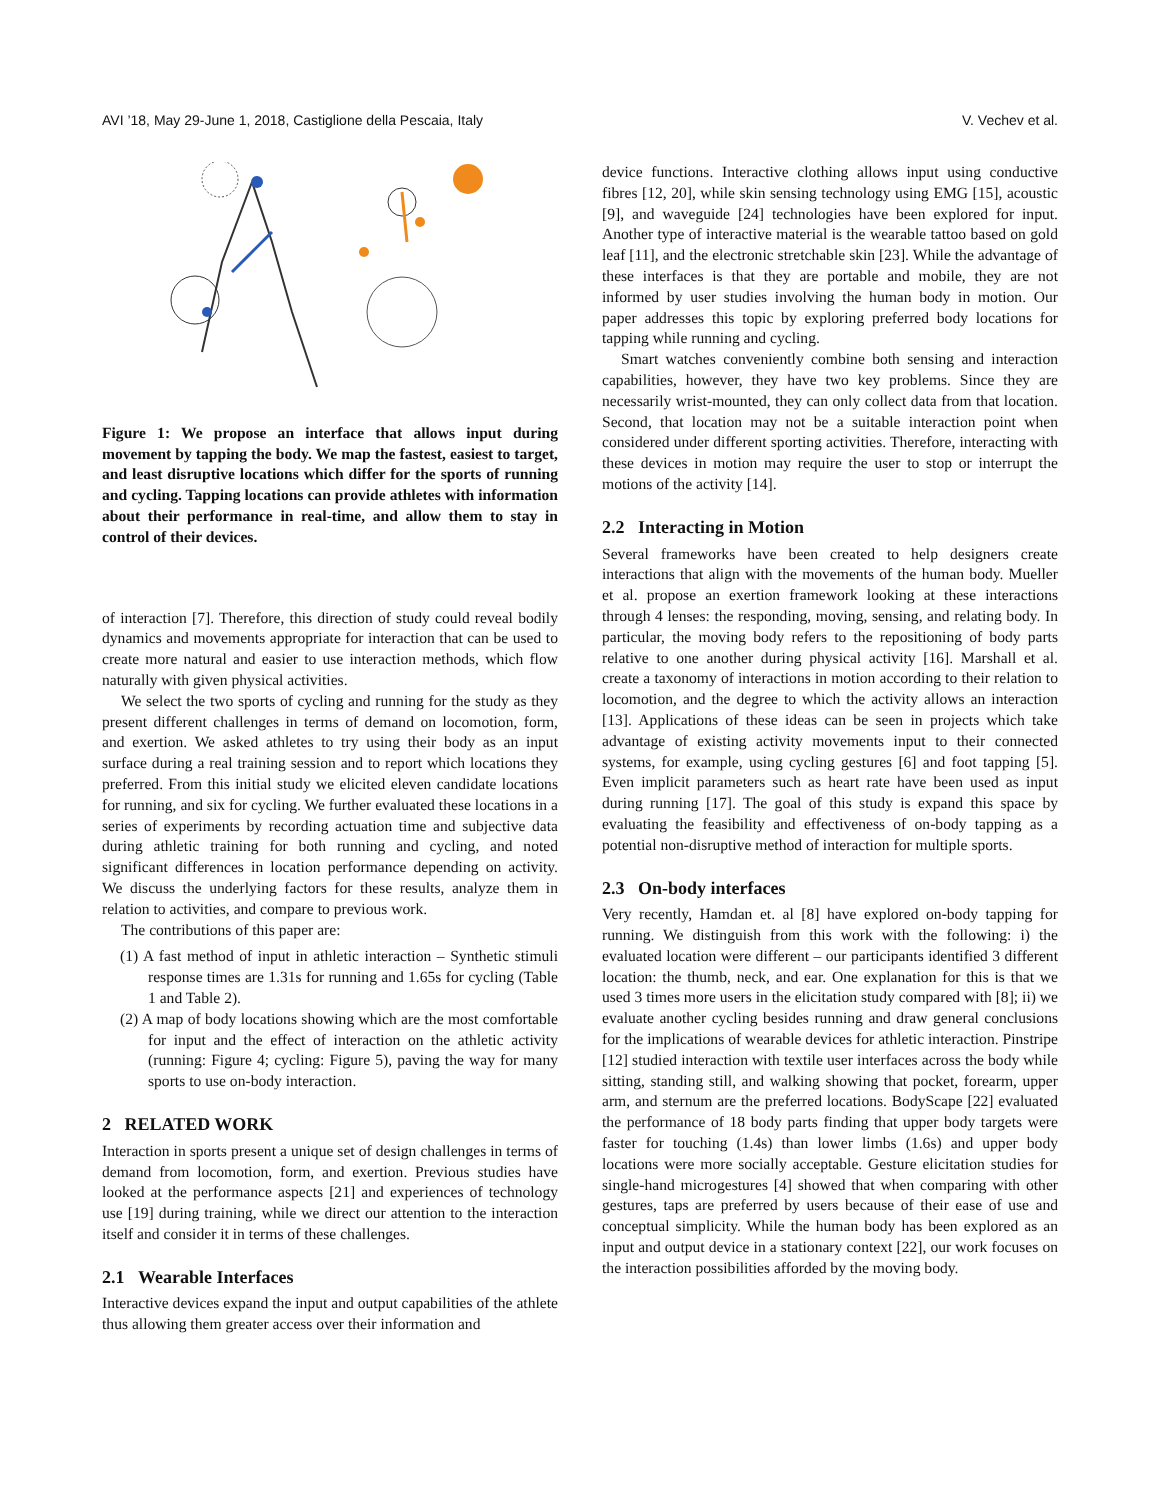AVI ’18, May 29-June 1, 2018, Castiglione della Pescaia, Italy V. Vechev et al.
Figure 1: We propose an interface that allows input during movement by tapping the body. We map the fastest, easiest to target, and least disruptive locations which differ for the sports of running and cycling. Tapping locations can provide athletes with information about their performance in real-time, and allow them to stay in control of their devices.
of interaction [7]. Therefore, this direction of study could reveal bodily dynamics and movements appropriate for interaction that can be used to create more natural and easier to use interaction methods, which flow naturally with given physical activities.
We select the two sports of cycling and running for the study as they present different challenges in terms of demand on locomotion, form, and exertion. We asked athletes to try using their body as an input surface during a real training session and to report which locations they preferred. From this initial study we elicited eleven candidate locations for running, and six for cycling. We further evaluated these locations in a series of experiments by recording actuation time and subjective data during athletic training for both running and cycling, and noted significant differences in location performance depending on activity. We discuss the underlying factors for these results, analyze them in relation to activities, and compare to previous work.
The contributions of this paper are:
(1) A fast method of input in athletic interaction – Synthetic stimuli response times are 1.31s for running and 1.65s for cycling (Table 1 and Table 2).
(2) A map of body locations showing which are the most comfortable for input and the effect of interaction on the athletic activity (running: Figure 4; cycling: Figure 5), paving the way for many sports to use on-body interaction.
2 RELATED WORK
Interaction in sports present a unique set of design challenges in terms of demand from locomotion, form, and exertion. Previous studies have looked at the performance aspects [21] and experiences of technology use [19] during training, while we direct our attention to the interaction itself and consider it in terms of these challenges.
2.1 Wearable Interfaces
Interactive devices expand the input and output capabilities of the athlete thus allowing them greater access over their information and
device functions. Interactive clothing allows input using conductive fibres [12, 20], while skin sensing technology using EMG [15], acoustic [9], and waveguide [24] technologies have been explored for input. Another type of interactive material is the wearable tattoo based on gold leaf [11], and the electronic stretchable skin [23]. While the advantage of these interfaces is that they are portable and mobile, they are not informed by user studies involving the human body in motion. Our paper addresses this topic by exploring preferred body locations for tapping while running and cycling.
Smart watches conveniently combine both sensing and interaction capabilities, however, they have two key problems. Since they are necessarily wrist-mounted, they can only collect data from that location. Second, that location may not be a suitable interaction point when considered under different sporting activities. Therefore, interacting with these devices in motion may require the user to stop or interrupt the motions of the activity [14].
2.2 Interacting in Motion
Several frameworks have been created to help designers create interactions that align with the movements of the human body. Mueller et al. propose an exertion framework looking at these interactions through 4 lenses: the responding, moving, sensing, and relating body. In particular, the moving body refers to the repositioning of body parts relative to one another during physical activity [16]. Marshall et al. create a taxonomy of interactions in motion according to their relation to locomotion, and the degree to which the activity allows an interaction [13]. Applications of these ideas can be seen in projects which take advantage of existing activity movements input to their connected systems, for example, using cycling gestures [6] and foot tapping [5]. Even implicit parameters such as heart rate have been used as input during running [17]. The goal of this study is expand this space by evaluating the feasibility and effectiveness of on-body tapping as a potential non-disruptive method of interaction for multiple sports.
2.3 On-body interfaces
Very recently, Hamdan et. al [8] have explored on-body tapping for running. We distinguish from this work with the following: i) the evaluated location were different – our participants identified 3 different location: the thumb, neck, and ear. One explanation for this is that we used 3 times more users in the elicitation study compared with [8]; ii) we evaluate another cycling besides running and draw general conclusions for the implications of wearable devices for athletic interaction. Pinstripe [12] studied interaction with textile user interfaces across the body while sitting, standing still, and walking showing that pocket, forearm, upper arm, and sternum are the preferred locations. BodyScape [22] evaluated the performance of 18 body parts finding that upper body targets were faster for touching (1.4s) than lower limbs (1.6s) and upper body locations were more socially acceptable. Gesture elicitation studies for single-hand microgestures [4] showed that when comparing with other gestures, taps are preferred by users because of their ease of use and conceptual simplicity. While the human body has been explored as an input and output device in a stationary context [22], our work focuses on the interaction possibilities afforded by the moving body.